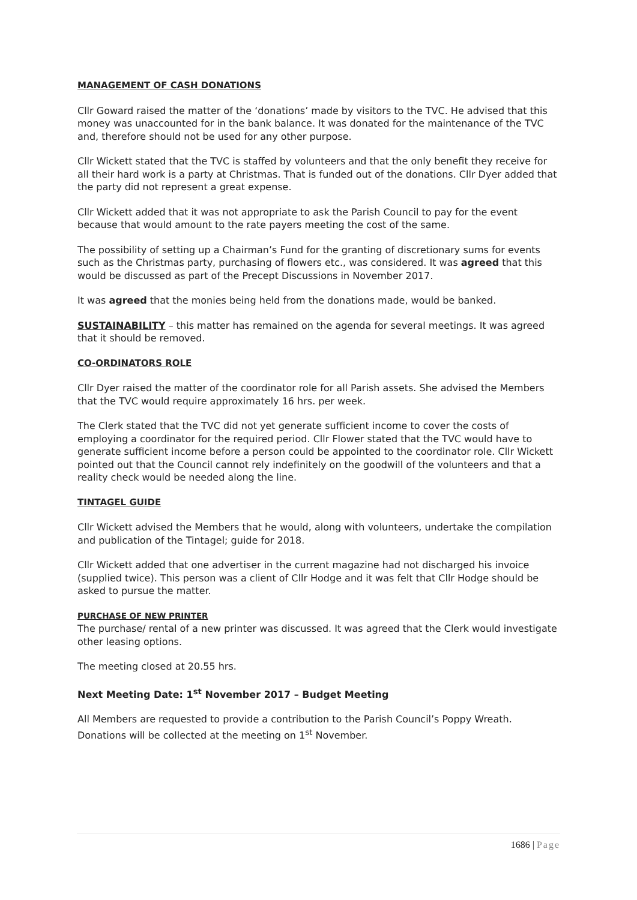MANAGEMENT OF CASH DONATIONS
Cllr Goward raised the matter of the ‘donations’ made by visitors to the TVC. He advised that this money was unaccounted for in the bank balance. It was donated for the maintenance of the TVC and, therefore should not be used for any other purpose.
Cllr Wickett stated that the TVC is staffed by volunteers and that the only benefit they receive for all their hard work is a party at Christmas. That is funded out of the donations. Cllr Dyer added that the party did not represent a great expense.
Cllr Wickett added that it was not appropriate to ask the Parish Council to pay for the event because that would amount to the rate payers meeting the cost of the same.
The possibility of setting up a Chairman’s Fund for the granting of discretionary sums for events such as the Christmas party, purchasing of flowers etc., was considered. It was agreed that this would be discussed as part of the Precept Discussions in November 2017.
It was agreed that the monies being held from the donations made, would be banked.
SUSTAINABILITY – this matter has remained on the agenda for several meetings. It was agreed that it should be removed.
CO-ORDINATORS ROLE
Cllr Dyer raised the matter of the coordinator role for all Parish assets. She advised the Members that the TVC would require approximately 16 hrs. per week.
The Clerk stated that the TVC did not yet generate sufficient income to cover the costs of employing a coordinator for the required period. Cllr Flower stated that the TVC would have to generate sufficient income before a person could be appointed to the coordinator role. Cllr Wickett pointed out that the Council cannot rely indefinitely on the goodwill of the volunteers and that a reality check would be needed along the line.
TINTAGEL GUIDE
Cllr Wickett advised the Members that he would, along with volunteers, undertake the compilation and publication of the Tintagel; guide for 2018.
Cllr Wickett added that one advertiser in the current magazine had not discharged his invoice (supplied twice). This person was a client of Cllr Hodge and it was felt that Cllr Hodge should be asked to pursue the matter.
PURCHASE OF NEW PRINTER
The purchase/ rental of a new printer was discussed. It was agreed that the Clerk would investigate other leasing options.
The meeting closed at 20.55 hrs.
Next Meeting Date: 1<sup>st</sup> November 2017 – Budget Meeting
All Members are requested to provide a contribution to the Parish Council’s Poppy Wreath. Donations will be collected at the meeting on 1<sup>st</sup> November.
1686 | Page